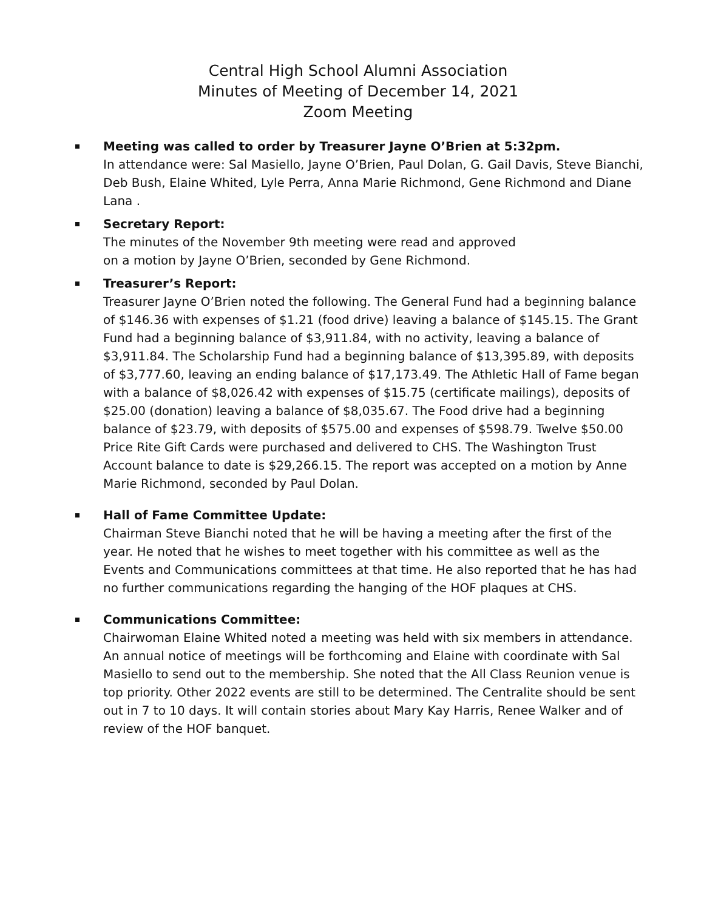Central High School Alumni Association
Minutes of Meeting of December 14, 2021
Zoom Meeting
Meeting was called to order by Treasurer Jayne O’Brien at 5:32pm.
In attendance were: Sal Masiello, Jayne O’Brien, Paul Dolan, G. Gail Davis, Steve Bianchi, Deb Bush, Elaine Whited, Lyle Perra, Anna Marie Richmond, Gene Richmond and Diane Lana .
Secretary Report:
The minutes of the November 9th meeting were read and approved
on a motion by Jayne O’Brien, seconded by Gene Richmond.
Treasurer’s Report:
Treasurer Jayne O’Brien noted the following. The General Fund had a beginning balance of $146.36 with expenses of $1.21 (food drive) leaving a balance of $145.15. The Grant Fund had a beginning balance of $3,911.84, with no activity, leaving a balance of $3,911.84. The Scholarship Fund had a beginning balance of $13,395.89, with deposits of $3,777.60, leaving an ending balance of $17,173.49. The Athletic Hall of Fame began with a balance of $8,026.42 with expenses of $15.75 (certificate mailings), deposits of $25.00 (donation) leaving a balance of $8,035.67. The Food drive had a beginning balance of $23.79, with deposits of $575.00 and expenses of $598.79. Twelve $50.00 Price Rite Gift Cards were purchased and delivered to CHS. The Washington Trust Account balance to date is $29,266.15. The report was accepted on a motion by Anne Marie Richmond, seconded by Paul Dolan.
Hall of Fame Committee Update:
Chairman Steve Bianchi noted that he will be having a meeting after the first of the year. He noted that he wishes to meet together with his committee as well as the Events and Communications committees at that time. He also reported that he has had no further communications regarding the hanging of the HOF plaques at CHS.
Communications Committee:
Chairwoman Elaine Whited noted a meeting was held with six members in attendance. An annual notice of meetings will be forthcoming and Elaine with coordinate with Sal Masiello to send out to the membership. She noted that the All Class Reunion venue is top priority. Other 2022 events are still to be determined. The Centralite should be sent out in 7 to 10 days. It will contain stories about Mary Kay Harris, Renee Walker and of review of the HOF banquet.